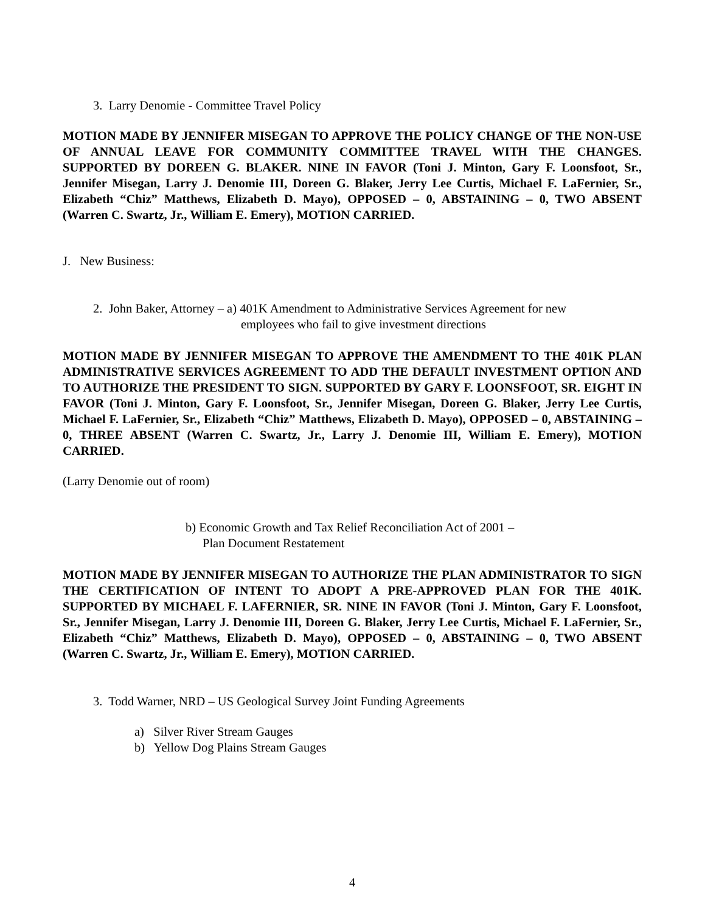3. Larry Denomie - Committee Travel Policy
MOTION MADE BY JENNIFER MISEGAN TO APPROVE THE POLICY CHANGE OF THE NON-USE OF ANNUAL LEAVE FOR COMMUNITY COMMITTEE TRAVEL WITH THE CHANGES. SUPPORTED BY DOREEN G. BLAKER. NINE IN FAVOR (Toni J. Minton, Gary F. Loonsfoot, Sr., Jennifer Misegan, Larry J. Denomie III, Doreen G. Blaker, Jerry Lee Curtis, Michael F. LaFernier, Sr., Elizabeth “Chiz” Matthews, Elizabeth D. Mayo), OPPOSED – 0, ABSTAINING – 0, TWO ABSENT (Warren C. Swartz, Jr., William E. Emery), MOTION CARRIED.
J. New Business:
2. John Baker, Attorney – a) 401K Amendment to Administrative Services Agreement for new
employees who fail to give investment directions
MOTION MADE BY JENNIFER MISEGAN TO APPROVE THE AMENDMENT TO THE 401K PLAN ADMINISTRATIVE SERVICES AGREEMENT TO ADD THE DEFAULT INVESTMENT OPTION AND TO AUTHORIZE THE PRESIDENT TO SIGN. SUPPORTED BY GARY F. LOONSFOOT, SR. EIGHT IN FAVOR (Toni J. Minton, Gary F. Loonsfoot, Sr., Jennifer Misegan, Doreen G. Blaker, Jerry Lee Curtis, Michael F. LaFernier, Sr., Elizabeth “Chiz” Matthews, Elizabeth D. Mayo), OPPOSED – 0, ABSTAINING – 0, THREE ABSENT (Warren C. Swartz, Jr., Larry J. Denomie III, William E. Emery), MOTION CARRIED.
(Larry Denomie out of room)
b) Economic Growth and Tax Relief Reconciliation Act of 2001 –
Plan Document Restatement
MOTION MADE BY JENNIFER MISEGAN TO AUTHORIZE THE PLAN ADMINISTRATOR TO SIGN THE CERTIFICATION OF INTENT TO ADOPT A PRE-APPROVED PLAN FOR THE 401K. SUPPORTED BY MICHAEL F. LAFERNIER, SR. NINE IN FAVOR (Toni J. Minton, Gary F. Loonsfoot, Sr., Jennifer Misegan, Larry J. Denomie III, Doreen G. Blaker, Jerry Lee Curtis, Michael F. LaFernier, Sr., Elizabeth “Chiz” Matthews, Elizabeth D. Mayo), OPPOSED – 0, ABSTAINING – 0, TWO ABSENT (Warren C. Swartz, Jr., William E. Emery), MOTION CARRIED.
3. Todd Warner, NRD – US Geological Survey Joint Funding Agreements
a) Silver River Stream Gauges
b) Yellow Dog Plains Stream Gauges
4